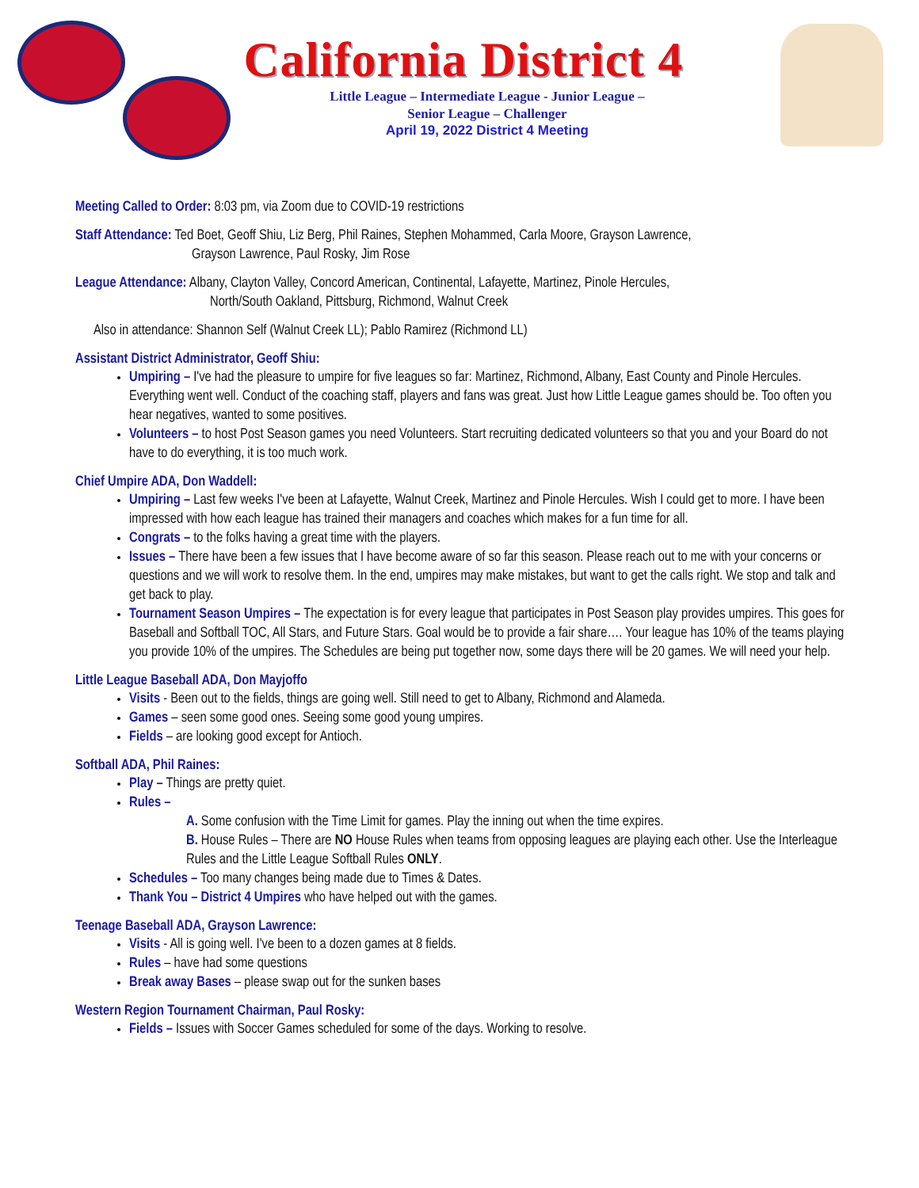California District 4
Little League – Intermediate League - Junior League –
Senior League – Challenger
April 19, 2022 District 4 Meeting
Meeting Called to Order: 8:03 pm, via Zoom due to COVID-19 restrictions
Staff Attendance: Ted Boet, Geoff Shiu, Liz Berg, Phil Raines, Stephen Mohammed, Carla Moore, Grayson Lawrence,
Grayson Lawrence, Paul Rosky, Jim Rose
League Attendance: Albany, Clayton Valley, Concord American, Continental, Lafayette, Martinez, Pinole Hercules,
North/South Oakland, Pittsburg, Richmond, Walnut Creek
Also in attendance: Shannon Self (Walnut Creek LL); Pablo Ramirez (Richmond LL)
Assistant District Administrator, Geoff Shiu:
Umpiring – I've had the pleasure to umpire for five leagues so far: Martinez, Richmond, Albany, East County and Pinole Hercules. Everything went well. Conduct of the coaching staff, players and fans was great. Just how Little League games should be. Too often you hear negatives, wanted to some positives.
Volunteers – to host Post Season games you need Volunteers. Start recruiting dedicated volunteers so that you and your Board do not have to do everything, it is too much work.
Chief Umpire ADA, Don Waddell:
Umpiring – Last few weeks I've been at Lafayette, Walnut Creek, Martinez and Pinole Hercules. Wish I could get to more. I have been impressed with how each league has trained their managers and coaches which makes for a fun time for all.
Congrats – to the folks having a great time with the players.
Issues – There have been a few issues that I have become aware of so far this season. Please reach out to me with your concerns or questions and we will work to resolve them. In the end, umpires may make mistakes, but want to get the calls right. We stop and talk and get back to play.
Tournament Season Umpires – The expectation is for every league that participates in Post Season play provides umpires. This goes for Baseball and Softball TOC, All Stars, and Future Stars. Goal would be to provide a fair share…. Your league has 10% of the teams playing you provide 10% of the umpires. The Schedules are being put together now, some days there will be 20 games. We will need your help.
Little League Baseball ADA, Don Mayjoffo
Visits - Been out to the fields, things are going well. Still need to get to Albany, Richmond and Alameda.
Games – seen some good ones. Seeing some good young umpires.
Fields – are looking good except for Antioch.
Softball ADA, Phil Raines:
Play – Things are pretty quiet.
Rules –
A. Some confusion with the Time Limit for games. Play the inning out when the time expires.
B. House Rules – There are NO House Rules when teams from opposing leagues are playing each other. Use the Interleague Rules and the Little League Softball Rules ONLY.
Schedules – Too many changes being made due to Times & Dates.
Thank You – District 4 Umpires who have helped out with the games.
Teenage Baseball ADA, Grayson Lawrence:
Visits - All is going well. I've been to a dozen games at 8 fields.
Rules – have had some questions
Break away Bases – please swap out for the sunken bases
Western Region Tournament Chairman, Paul Rosky:
Fields – Issues with Soccer Games scheduled for some of the days. Working to resolve.